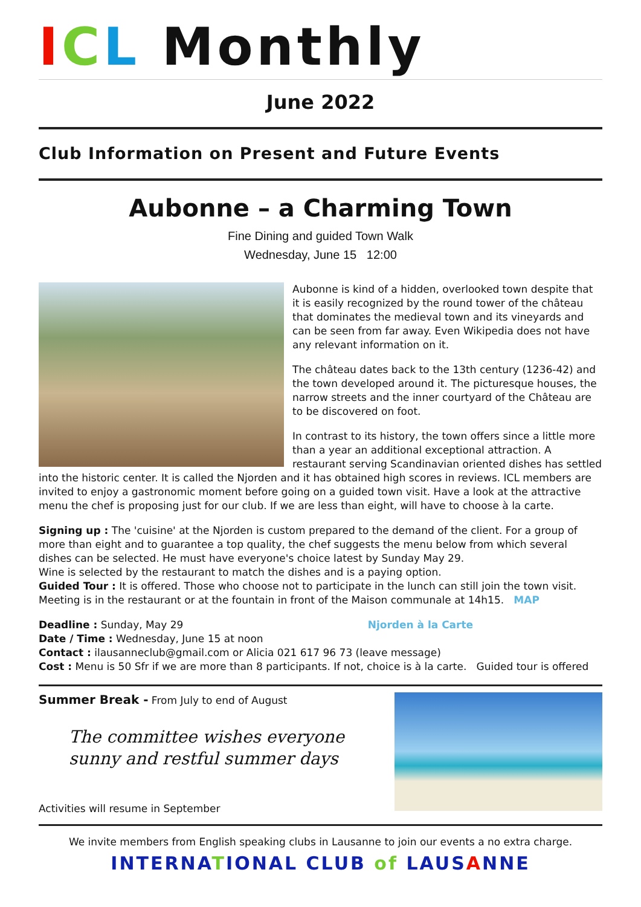ICL Monthly
June 2022
Club Information on Present and Future Events
Aubonne – a Charming Town
Fine Dining and guided Town Walk
Wednesday, June 15 12:00
Aubonne is kind of a hidden, overlooked town despite that it is easily recognized by the round tower of the château that dominates the medieval town and its vineyards and can be seen from far away. Even Wikipedia does not have any relevant information on it.
The château dates back to the 13th century (1236-42) and the town developed around it. The picturesque houses, the narrow streets and the inner courtyard of the Château are to be discovered on foot.
In contrast to its history, the town offers since a little more than a year an additional exceptional attraction. A restaurant serving Scandinavian oriented dishes has settled into the historic center. It is called the Njorden and it has obtained high scores in reviews. ICL members are invited to enjoy a gastronomic moment before going on a guided town visit. Have a look at the attractive menu the chef is proposing just for our club. If we are less than eight, will have to choose à la carte.
Signing up : The 'cuisine' at the Njorden is custom prepared to the demand of the client. For a group of more than eight and to guarantee a top quality, the chef suggests the menu below from which several dishes can be selected. He must have everyone's choice latest by Sunday May 29.
Wine is selected by the restaurant to match the dishes and is a paying option.
Guided Tour : It is offered. Those who choose not to participate in the lunch can still join the town visit. Meeting is in the restaurant or at the fountain in front of the Maison communale at 14h15. MAP
Deadline : Sunday, May 29 Njorden à la Carte
Date / Time : Wednesday, June 15 at noon
Contact : ilausanneclub@gmail.com or Alicia 021 617 96 73 (leave message)
Cost : Menu is 50 Sfr if we are more than 8 participants. If not, choice is à la carte. Guided tour is offered
Summer Break - From July to end of August
The committee wishes everyone sunny and restful summer days
Activities will resume in September
We invite members from English speaking clubs in Lausanne to join our events a no extra charge.
INTERNA TIONAL CLUB of LAUS ANNE